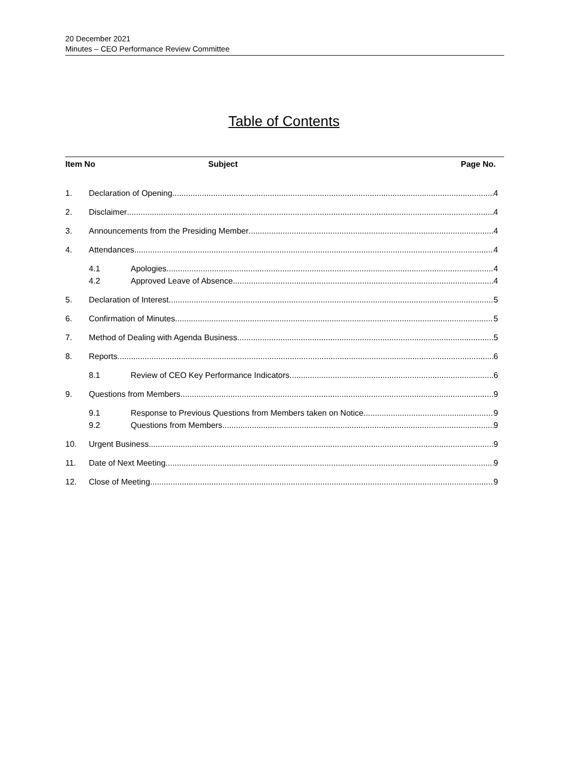20 December 2021
Minutes – CEO Performance Review Committee
Table of Contents
Item No Subject Page No.
1. Declaration of Opening 4
2. Disclaimer 4
3. Announcements from the Presiding Member 4
4. Attendances 4
4.1 Apologies 4
4.2 Approved Leave of Absence 4
5. Declaration of Interest 5
6. Confirmation of Minutes 5
7. Method of Dealing with Agenda Business 5
8. Reports 6
8.1 Review of CEO Key Performance Indicators 6
9. Questions from Members 9
9.1 Response to Previous Questions from Members taken on Notice 9
9.2 Questions from Members 9
10. Urgent Business 9
11. Date of Next Meeting 9
12. Close of Meeting 9